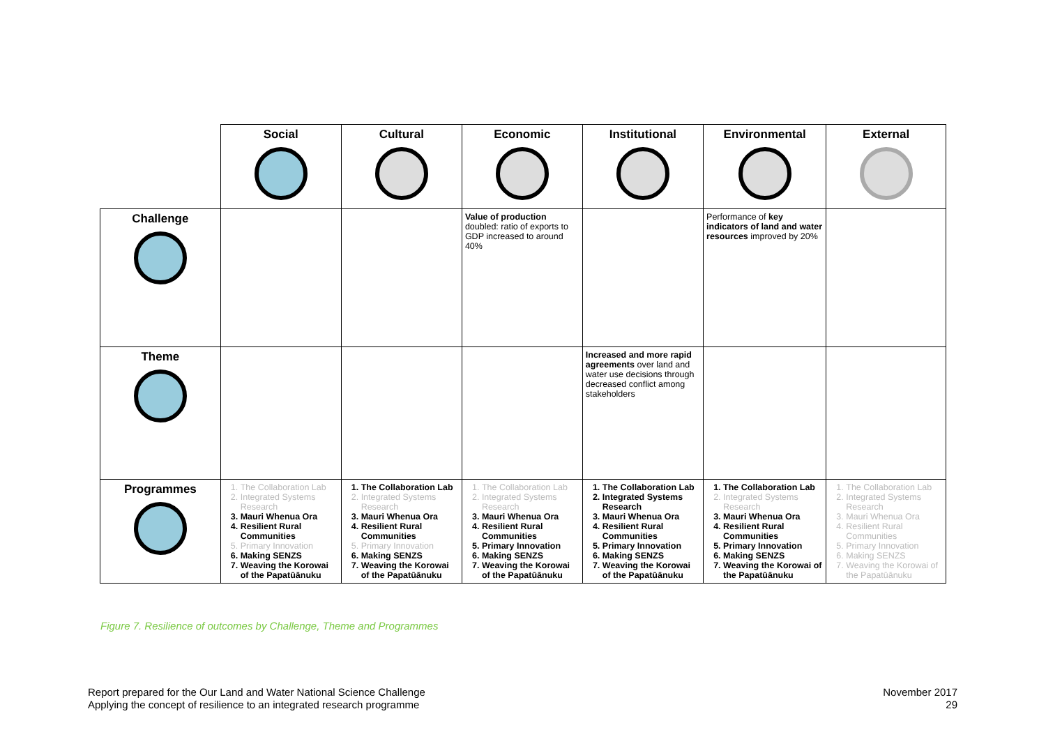| | Social | Cultural | Economic | Institutional | Environmental | External |
| Challenge | | | Value of production doubled: ratio of exports to GDP increased to around 40% | | Performance of key indicators of land and water resources improved by 20% | |
| Theme | | | | Increased and more rapid agreements over land and water use decisions through decreased conflict among stakeholders | | |
| Programmes | 1. The Collaboration Lab 2. Integrated Systems Research 3. Mauri Whenua Ora 4. Resilient Rural Communities 5. Primary Innovation 6. Making SENZS 7. Weaving the Korowai of the Papatūānuku | 1. The Collaboration Lab 2. Integrated Systems Research 3. Mauri Whenua Ora 4. Resilient Rural Communities 5. Primary Innovation 6. Making SENZS 7. Weaving the Korowai of the Papatūānuku | 1. The Collaboration Lab 2. Integrated Systems Research 3. Mauri Whenua Ora 4. Resilient Rural Communities 5. Primary Innovation 6. Making SENZS 7. Weaving the Korowai of the Papatūānuku | 1. The Collaboration Lab 2. Integrated Systems Research 3. Mauri Whenua Ora 4. Resilient Rural Communities 5. Primary Innovation 6. Making SENZS 7. Weaving the Korowai of the Papatūānuku | 1. The Collaboration Lab 2. Integrated Systems Research 3. Mauri Whenua Ora 4. Resilient Rural Communities 5. Primary Innovation 6. Making SENZS 7. Weaving the Korowai of the Papatūānuku | 1. The Collaboration Lab 2. Integrated Systems Research 3. Mauri Whenua Ora 4. Resilient Rural Communities 5. Primary Innovation 6. Making SENZS 7. Weaving the Korowai of the Papatūānuku |
Figure 7. Resilience of outcomes by Challenge, Theme and Programmes
Report prepared for the Our Land and Water National Science Challenge
Applying the concept of resilience to an integrated research programme
November 2017
29